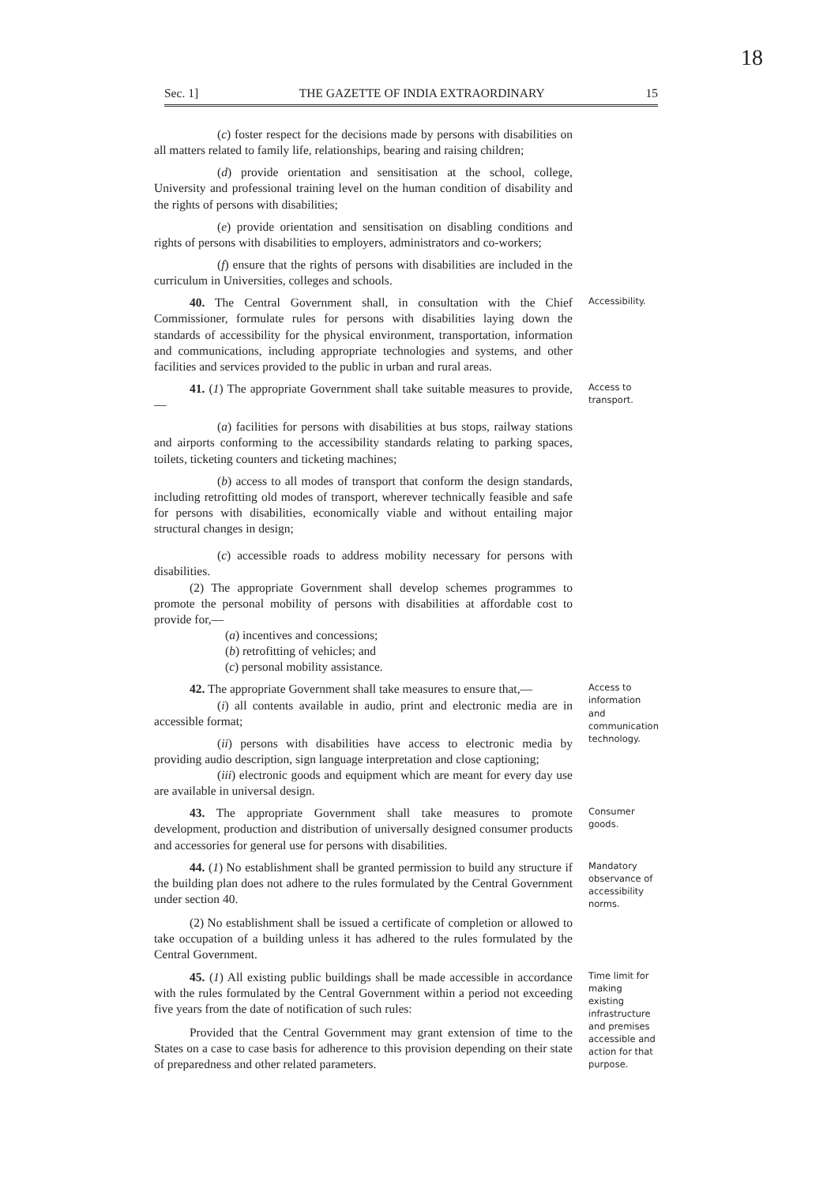18
Sec. 1] THE GAZETTE OF INDIA EXTRAORDINARY 15
(c) foster respect for the decisions made by persons with disabilities on all matters related to family life, relationships, bearing and raising children;
(d) provide orientation and sensitisation at the school, college, University and professional training level on the human condition of disability and the rights of persons with disabilities;
(e) provide orientation and sensitisation on disabling conditions and rights of persons with disabilities to employers, administrators and co-workers;
(f) ensure that the rights of persons with disabilities are included in the curriculum in Universities, colleges and schools.
40. The Central Government shall, in consultation with the Chief Commissioner, formulate rules for persons with disabilities laying down the standards of accessibility for the physical environment, transportation, information and communications, including appropriate technologies and systems, and other facilities and services provided to the public in urban and rural areas.
Accessibility.
41. (1) The appropriate Government shall take suitable measures to provide,—
(a) facilities for persons with disabilities at bus stops, railway stations and airports conforming to the accessibility standards relating to parking spaces, toilets, ticketing counters and ticketing machines;
(b) access to all modes of transport that conform the design standards, including retrofitting old modes of transport, wherever technically feasible and safe for persons with disabilities, economically viable and without entailing major structural changes in design;
(c) accessible roads to address mobility necessary for persons with disabilities.
(2) The appropriate Government shall develop schemes programmes to promote the personal mobility of persons with disabilities at affordable cost to provide for,—
(a) incentives and concessions;
(b) retrofitting of vehicles; and
(c) personal mobility assistance.
Access to transport.
42. The appropriate Government shall take measures to ensure that,—
(i) all contents available in audio, print and electronic media are in accessible format;
(ii) persons with disabilities have access to electronic media by providing audio description, sign language interpretation and close captioning;
(iii) electronic goods and equipment which are meant for every day use are available in universal design.
Access to information and communication technology.
43. The appropriate Government shall take measures to promote development, production and distribution of universally designed consumer products and accessories for general use for persons with disabilities.
Consumer goods.
44. (1) No establishment shall be granted permission to build any structure if the building plan does not adhere to the rules formulated by the Central Government under section 40.
(2) No establishment shall be issued a certificate of completion or allowed to take occupation of a building unless it has adhered to the rules formulated by the Central Government.
Mandatory observance of accessibility norms.
45. (1) All existing public buildings shall be made accessible in accordance with the rules formulated by the Central Government within a period not exceeding five years from the date of notification of such rules:
Provided that the Central Government may grant extension of time to the States on a case to case basis for adherence to this provision depending on their state of preparedness and other related parameters.
Time limit for making existing infrastructure and premises accessible and action for that purpose.